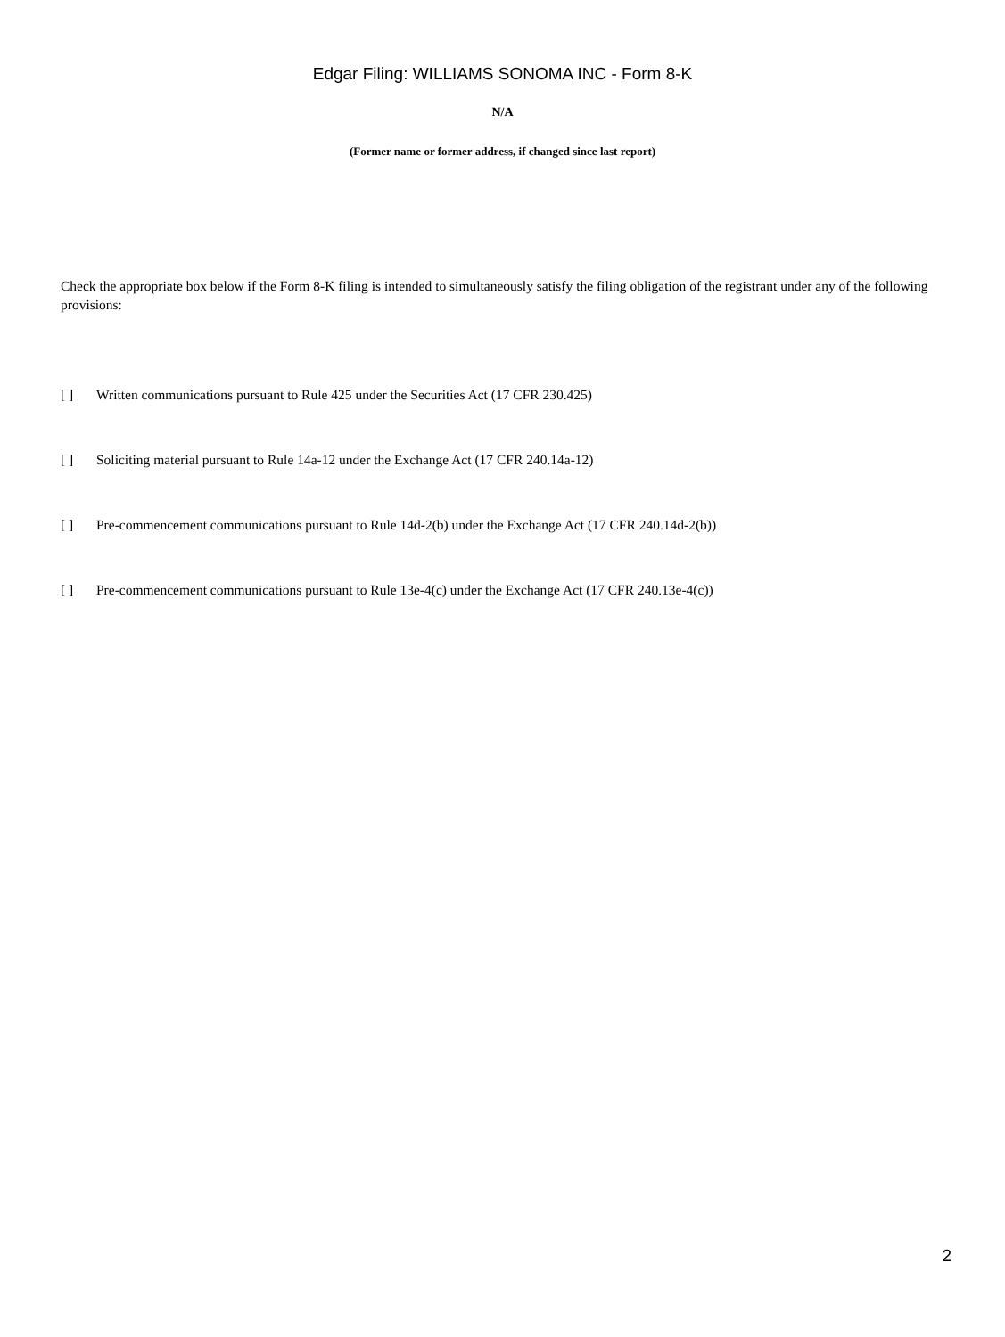Edgar Filing: WILLIAMS SONOMA INC - Form 8-K
N/A
(Former name or former address, if changed since last report)
Check the appropriate box below if the Form 8-K filing is intended to simultaneously satisfy the filing obligation of the registrant under any of the following provisions:
[ ] Written communications pursuant to Rule 425 under the Securities Act (17 CFR 230.425)
[ ] Soliciting material pursuant to Rule 14a-12 under the Exchange Act (17 CFR 240.14a-12)
[ ] Pre-commencement communications pursuant to Rule 14d-2(b) under the Exchange Act (17 CFR 240.14d-2(b))
[ ] Pre-commencement communications pursuant to Rule 13e-4(c) under the Exchange Act (17 CFR 240.13e-4(c))
2